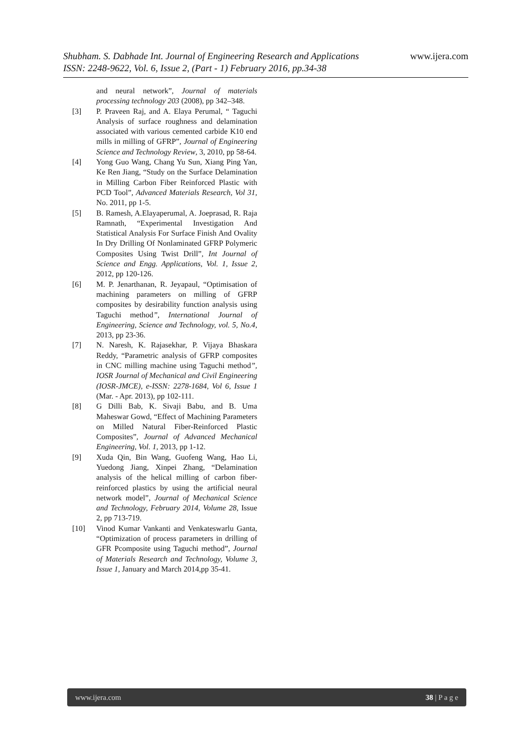www.ijera.com
Shubham. S. Dabhade Int. Journal of Engineering Research and Applications
ISSN: 2248-9622, Vol. 6, Issue 2, (Part - 1) February 2016, pp.34-38
and neural network”, Journal of materials processing technology 203 (2008), pp 342–348.
[3] P. Praveen Raj, and A. Elaya Perumal, “ Taguchi Analysis of surface roughness and delamination associated with various cemented carbide K10 end mills in milling of GFRP”, Journal of Engineering Science and Technology Review, 3, 2010, pp 58-64.
[4] Yong Guo Wang, Chang Yu Sun, Xiang Ping Yan, Ke Ren Jiang, “Study on the Surface Delamination in Milling Carbon Fiber Reinforced Plastic with PCD Tool”, Advanced Materials Research, Vol 31, No. 2011, pp 1-5.
[5] B. Ramesh, A.Elayaperumal, A. Joeprasad, R. Raja Ramnath, “Experimental Investigation And Statistical Analysis For Surface Finish And Ovality In Dry Drilling Of Nonlaminated GFRP Polymeric Composites Using Twist Drill”, Int Journal of Science and Engg. Applications, Vol. 1, Issue 2, 2012, pp 120-126.
[6] M. P. Jenarthanan, R. Jeyapaul, “Optimisation of machining parameters on milling of GFRP composites by desirability function analysis using Taguchi method”, International Journal of Engineering, Science and Technology, vol. 5, No.4, 2013, pp 23-36.
[7] N. Naresh, K. Rajasekhar, P. Vijaya Bhaskara Reddy, “Parametric analysis of GFRP composites in CNC milling machine using Taguchi method”, IOSR Journal of Mechanical and Civil Engineering (IOSR-JMCE), e-ISSN: 2278-1684, Vol 6, Issue 1 (Mar. - Apr. 2013), pp 102-111.
[8] G Dilli Bab, K. Sivaji Babu, and B. Uma Maheswar Gowd, “Effect of Machining Parameters on Milled Natural Fiber-Reinforced Plastic Composites”, Journal of Advanced Mechanical Engineering, Vol. 1, 2013, pp 1-12.
[9] Xuda Qin, Bin Wang, Guofeng Wang, Hao Li, Yuedong Jiang, Xinpei Zhang, “Delamination analysis of the helical milling of carbon fiber-reinforced plastics by using the artificial neural network model”, Journal of Mechanical Science and Technology, February 2014, Volume 28, Issue 2, pp 713-719.
[10] Vinod Kumar Vankanti and Venkateswarlu Ganta, “Optimization of process parameters in drilling of GFR Pcomposite using Taguchi method”, Journal of Materials Research and Technology, Volume 3, Issue 1, January and March 2014,pp 35-41.
www.ijera.com 38 | P a g e